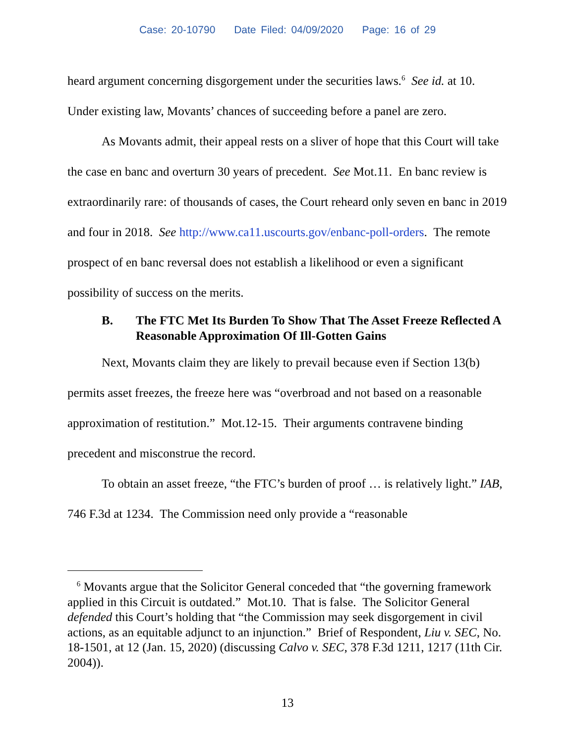Case: 20-10790 Date Filed: 04/09/2020 Page: 16 of 29
heard argument concerning disgorgement under the securities laws.<sup>6</sup> See id. at 10. Under existing law, Movants’ chances of succeeding before a panel are zero.
As Movants admit, their appeal rests on a sliver of hope that this Court will take the case en banc and overturn 30 years of precedent. See Mot.11. En banc review is extraordinarily rare: of thousands of cases, the Court reheard only seven en banc in 2019 and four in 2018. See http://www.ca11.uscourts.gov/enbanc-poll-orders. The remote prospect of en banc reversal does not establish a likelihood or even a significant possibility of success on the merits.
B. The FTC Met Its Burden To Show That The Asset Freeze Reflected A Reasonable Approximation Of Ill-Gotten Gains
Next, Movants claim they are likely to prevail because even if Section 13(b) permits asset freezes, the freeze here was “overbroad and not based on a reasonable approximation of restitution.” Mot.12-15. Their arguments contravene binding precedent and misconstrue the record.
To obtain an asset freeze, “the FTC’s burden of proof … is relatively light.” IAB, 746 F.3d at 1234. The Commission need only provide a “reasonable
<sup>6</sup> Movants argue that the Solicitor General conceded that “the governing framework applied in this Circuit is outdated.” Mot.10. That is false. The Solicitor General defended this Court’s holding that “the Commission may seek disgorgement in civil actions, as an equitable adjunct to an injunction.” Brief of Respondent, Liu v. SEC, No. 18-1501, at 12 (Jan. 15, 2020) (discussing Calvo v. SEC, 378 F.3d 1211, 1217 (11th Cir. 2004)).
13